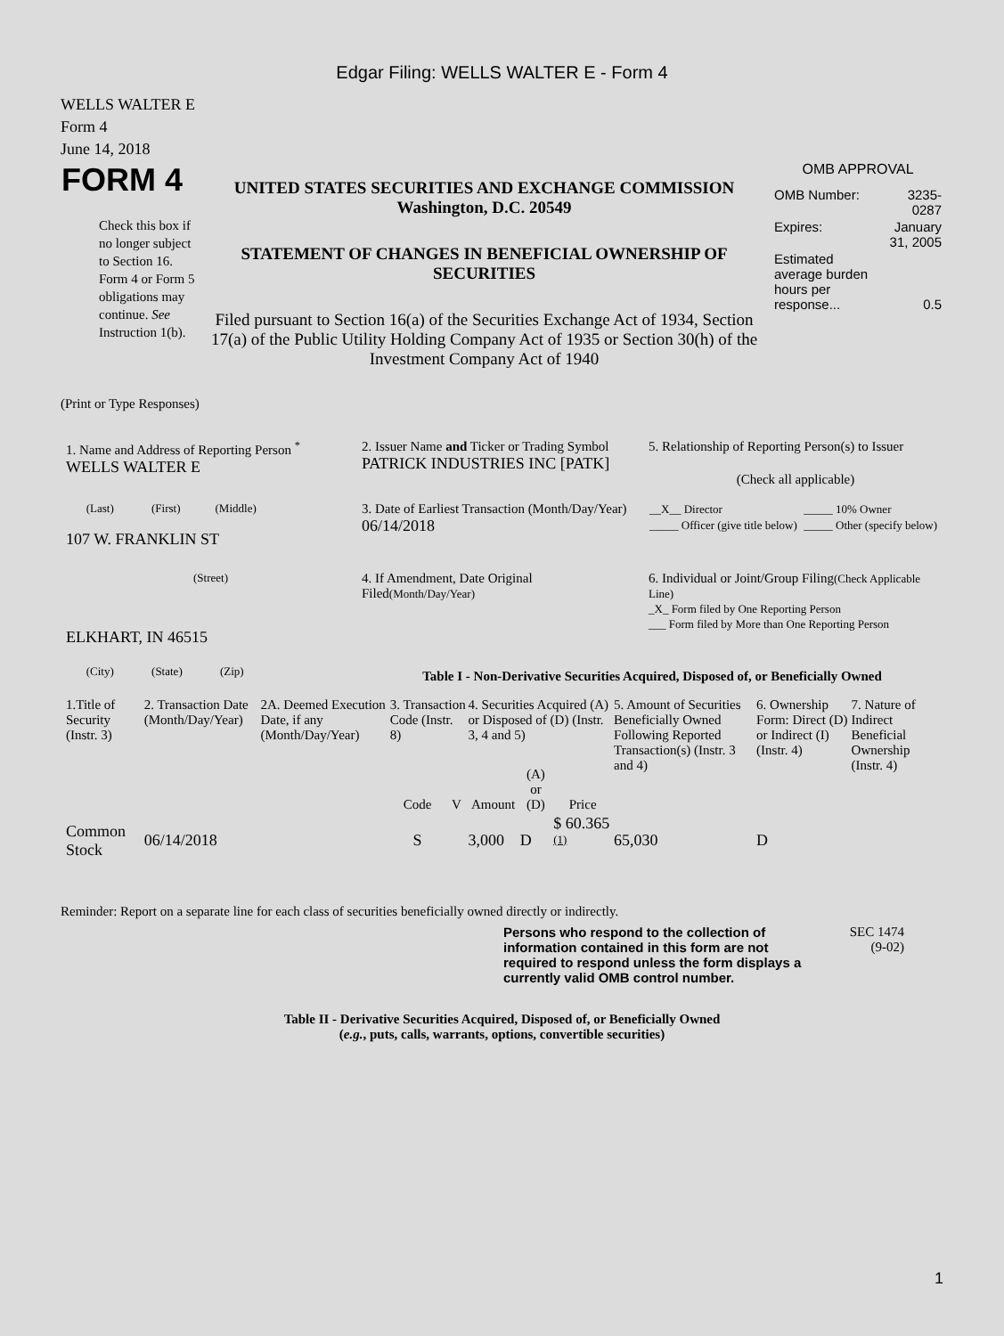Edgar Filing: WELLS WALTER E - Form 4
WELLS WALTER E
Form 4
June 14, 2018
| FORM 4 Check this box if no longer subject to Section 16. Form 4 or Form 5 obligations may continue. See Instruction 1(b). | UNITED STATES SECURITIES AND EXCHANGE COMMISSION Washington, D.C. 20549 STATEMENT OF CHANGES IN BENEFICIAL OWNERSHIP OF SECURITIES Filed pursuant to Section 16(a) of the Securities Exchange Act of 1934, Section 17(a) of the Public Utility Holding Company Act of 1935 or Section 30(h) of the Investment Company Act of 1940 | OMB APPROVAL / OMB Number: / 3235-0287 / / Expires: / January 31, 2005 / / Estimated average burden hours per response... / 0.5 / |
(Print or Type Responses)
| 1. Name and Address of Reporting Person <sup>*</sup> WELLS WALTER E | 2. Issuer Name and Ticker or Trading Symbol PATRICK INDUSTRIES INC [PATK] | 5. Relationship of Reporting Person(s) to Issuer (Check all applicable) |
| (Last) (First) (Middle) 107 W. FRANKLIN ST | 3. Date of Earliest Transaction (Month/Day/Year) 06/14/2018 | / __X__ Director / _____ 10% Owner / / _____ Officer (give title below) / _____ Other (specify below) / |
| (Street) ELKHART, IN 46515 | 4. If Amendment, Date Original Filed (Month/Day/Year) | 6. Individual or Joint/Group Filing (Check Applicable Line) _X_ Form filed by One Reporting Person ___ Form filed by More than One Reporting Person |
| (City) (State) (Zip) | Table I - Non-Derivative Securities Acquired, Disposed of, or Beneficially Owned | |
| 1.Title of Security (Instr. 3) | 2. Transaction Date (Month/Day/Year) | 2A. Deemed Execution Date, if any (Month/Day/Year) | 3. Transaction Code (Instr. 8) | | 4. Securities Acquired (A) or Disposed of (D) (Instr. 3, 4 and 5) | | | 5. Amount of Securities Beneficially Owned Following Reported Transaction(s) (Instr. 3 and 4) | 6. Ownership Form: Direct (D) or Indirect (I) (Instr. 4) | 7. Nature of Indirect Beneficial Ownership (Instr. 4) |
| --- | --- | --- | --- | --- | --- | --- | --- | --- | --- | --- |
| | | | Code | V | Amount | (A) or (D) | Price | | | |
| Common Stock | 06/14/2018 | | S | | 3,000 | D | $ 60.365 <sup>(1)</sup> | 65,030 | D | |
Reminder: Report on a separate line for each class of securities beneficially owned directly or indirectly.
Persons who respond to the collection of information contained in this form are not required to respond unless the form displays a currently valid OMB control number.
SEC 1474
(9-02)
Table II - Derivative Securities Acquired, Disposed of, or Beneficially Owned
(e.g., puts, calls, warrants, options, convertible securities)
1